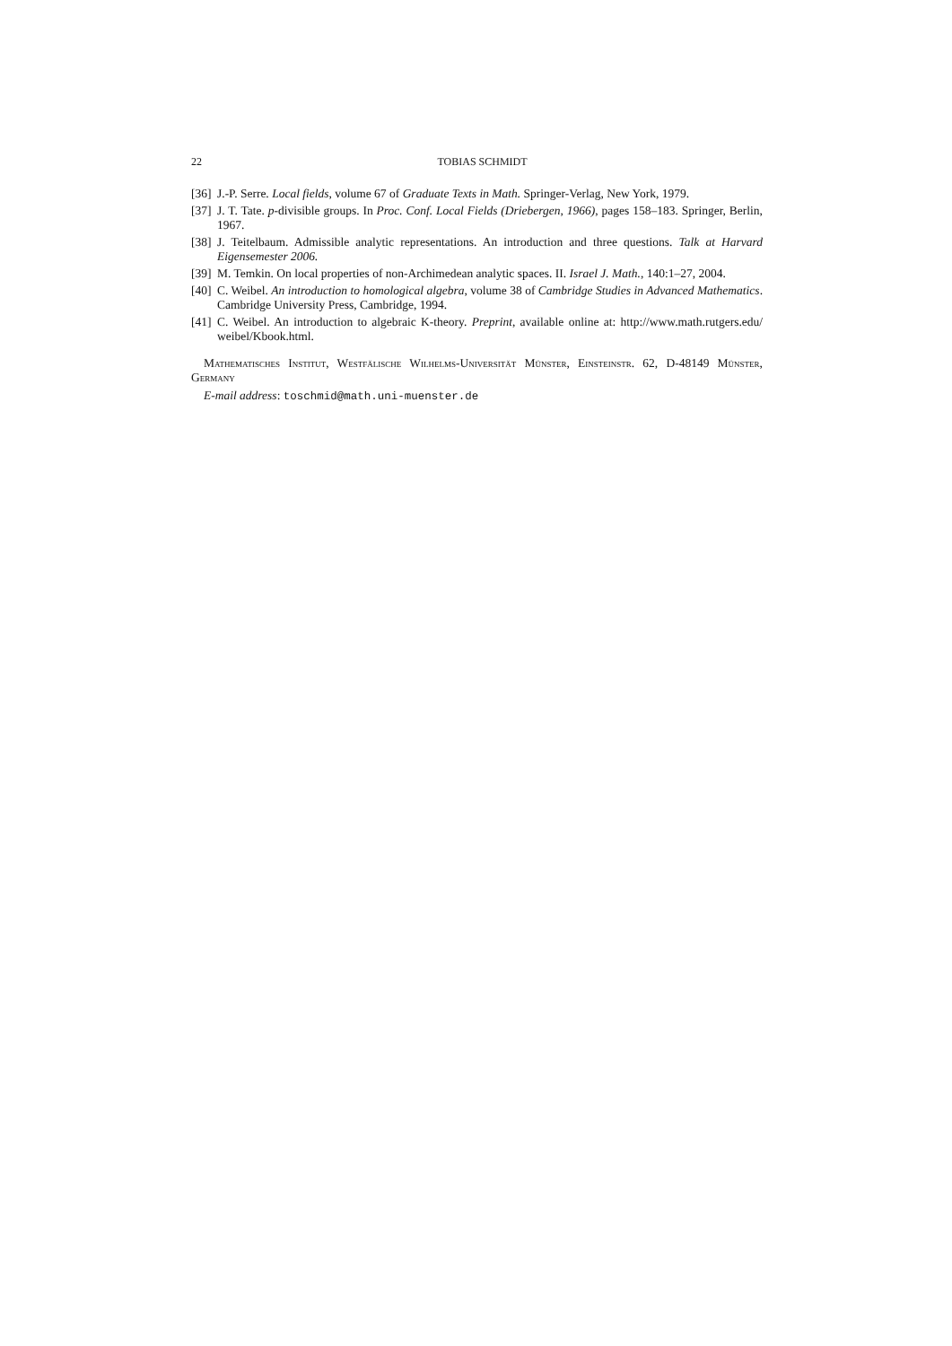22 TOBIAS SCHMIDT
[36] J.-P. Serre. Local fields, volume 67 of Graduate Texts in Math. Springer-Verlag, New York, 1979.
[37] J. T. Tate. p-divisible groups. In Proc. Conf. Local Fields (Driebergen, 1966), pages 158–183. Springer, Berlin, 1967.
[38] J. Teitelbaum. Admissible analytic representations. An introduction and three questions. Talk at Harvard Eigensemester 2006.
[39] M. Temkin. On local properties of non-Archimedean analytic spaces. II. Israel J. Math., 140:1–27, 2004.
[40] C. Weibel. An introduction to homological algebra, volume 38 of Cambridge Studies in Advanced Mathematics. Cambridge University Press, Cambridge, 1994.
[41] C. Weibel. An introduction to algebraic K-theory. Preprint, available online at: http://www.math.rutgers.edu/ weibel/Kbook.html.
Mathematisches Institut, Westfälische Wilhelms-Universität Münster, Einsteinstr. 62, D-48149 Münster, Germany
E-mail address: toschmid@math.uni-muenster.de